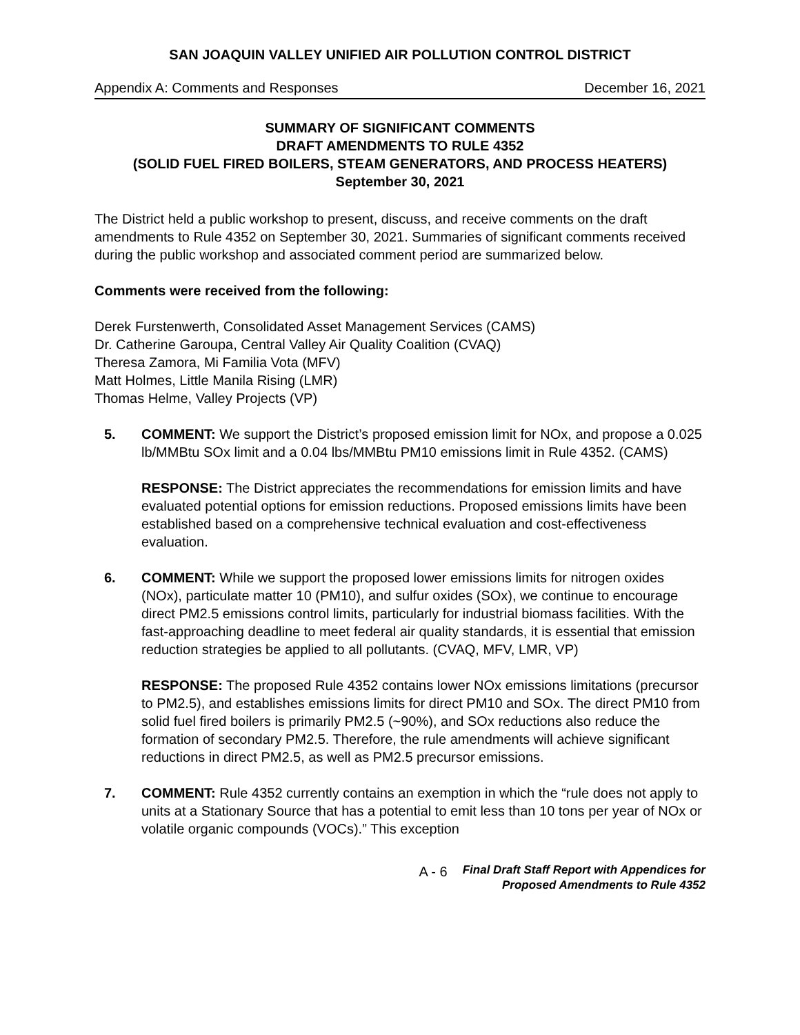SAN JOAQUIN VALLEY UNIFIED AIR POLLUTION CONTROL DISTRICT
Appendix A: Comments and Responses December 16, 2021
SUMMARY OF SIGNIFICANT COMMENTS
DRAFT AMENDMENTS TO RULE 4352
(SOLID FUEL FIRED BOILERS, STEAM GENERATORS, AND PROCESS HEATERS)
September 30, 2021
The District held a public workshop to present, discuss, and receive comments on the draft amendments to Rule 4352 on September 30, 2021. Summaries of significant comments received during the public workshop and associated comment period are summarized below.
Comments were received from the following:
Derek Furstenwerth, Consolidated Asset Management Services (CAMS)
Dr. Catherine Garoupa, Central Valley Air Quality Coalition (CVAQ)
Theresa Zamora, Mi Familia Vota (MFV)
Matt Holmes, Little Manila Rising (LMR)
Thomas Helme, Valley Projects (VP)
5. COMMENT: We support the District’s proposed emission limit for NOx, and propose a 0.025 lb/MMBtu SOx limit and a 0.04 lbs/MMBtu PM10 emissions limit in Rule 4352. (CAMS)
RESPONSE: The District appreciates the recommendations for emission limits and have evaluated potential options for emission reductions. Proposed emissions limits have been established based on a comprehensive technical evaluation and cost-effectiveness evaluation.
6. COMMENT: While we support the proposed lower emissions limits for nitrogen oxides (NOx), particulate matter 10 (PM10), and sulfur oxides (SOx), we continue to encourage direct PM2.5 emissions control limits, particularly for industrial biomass facilities. With the fast-approaching deadline to meet federal air quality standards, it is essential that emission reduction strategies be applied to all pollutants. (CVAQ, MFV, LMR, VP)
RESPONSE: The proposed Rule 4352 contains lower NOx emissions limitations (precursor to PM2.5), and establishes emissions limits for direct PM10 and SOx. The direct PM10 from solid fuel fired boilers is primarily PM2.5 (~90%), and SOx reductions also reduce the formation of secondary PM2.5. Therefore, the rule amendments will achieve significant reductions in direct PM2.5, as well as PM2.5 precursor emissions.
7. COMMENT: Rule 4352 currently contains an exemption in which the “rule does not apply to units at a Stationary Source that has a potential to emit less than 10 tons per year of NOx or volatile organic compounds (VOCs).” This exception
A - 6
Final Draft Staff Report with Appendices for
Proposed Amendments to Rule 4352